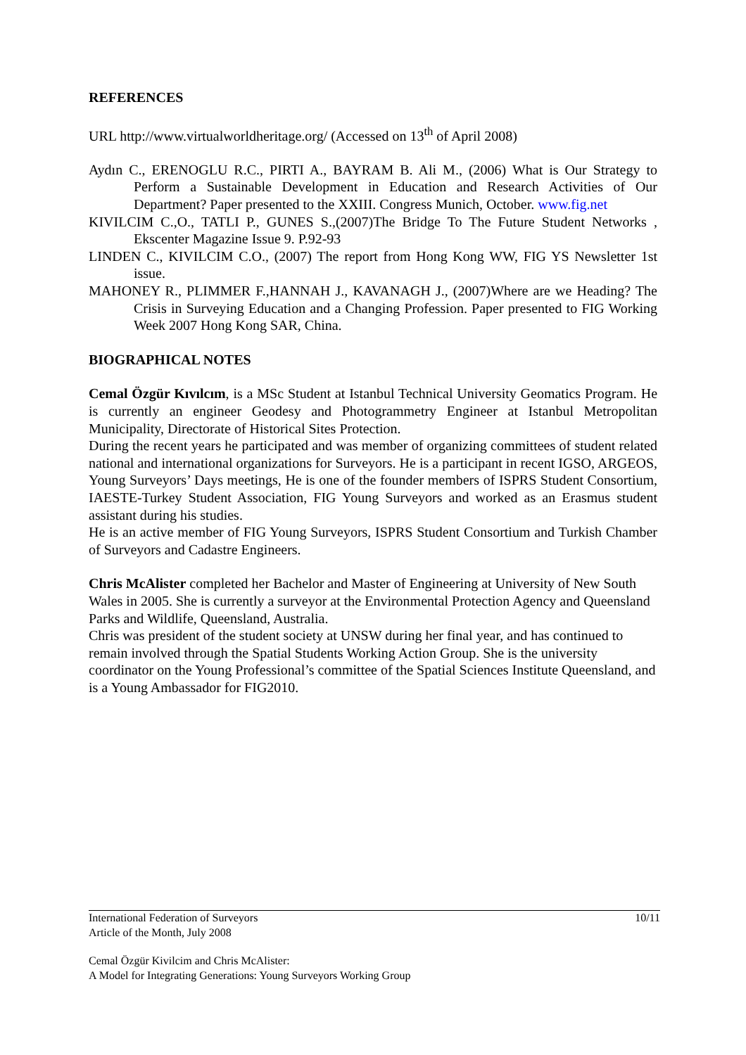REFERENCES
URL http://www.virtualworldheritage.org/ (Accessed on 13<sup>th</sup> of April 2008)
Aydın C., ERENOGLU R.C., PIRTI A., BAYRAM B. Ali M., (2006) What is Our Strategy to Perform a Sustainable Development in Education and Research Activities of Our Department? Paper presented to the XXIII. Congress Munich, October. www.fig.net
KIVILCIM C.,O., TATLI P., GUNES S.,(2007)The Bridge To The Future Student Networks , Ekscenter Magazine Issue 9. P.92-93
LINDEN C., KIVILCIM C.O., (2007) The report from Hong Kong WW, FIG YS Newsletter 1st issue.
MAHONEY R., PLIMMER F.,HANNAH J., KAVANAGH J., (2007)Where are we Heading? The Crisis in Surveying Education and a Changing Profession. Paper presented to FIG Working Week 2007 Hong Kong SAR, China.
BIOGRAPHICAL NOTES
Cemal Özgür Kıvılcım, is a MSc Student at Istanbul Technical University Geomatics Program. He is currently an engineer Geodesy and Photogrammetry Engineer at Istanbul Metropolitan Municipality, Directorate of Historical Sites Protection.
During the recent years he participated and was member of organizing committees of student related national and international organizations for Surveyors. He is a participant in recent IGSO, ARGEOS, Young Surveyors’ Days meetings, He is one of the founder members of ISPRS Student Consortium, IAESTE-Turkey Student Association, FIG Young Surveyors and worked as an Erasmus student assistant during his studies.
He is an active member of FIG Young Surveyors, ISPRS Student Consortium and Turkish Chamber of Surveyors and Cadastre Engineers.
Chris McAlister completed her Bachelor and Master of Engineering at University of New South Wales in 2005. She is currently a surveyor at the Environmental Protection Agency and Queensland Parks and Wildlife, Queensland, Australia.
Chris was president of the student society at UNSW during her final year, and has continued to remain involved through the Spatial Students Working Action Group. She is the university coordinator on the Young Professional’s committee of the Spatial Sciences Institute Queensland, and is a Young Ambassador for FIG2010.
10/11
International Federation of Surveyors
Article of the Month, July 2008
Cemal Özgür Kivilcim and Chris McAlister:
A Model for Integrating Generations: Young Surveyors Working Group